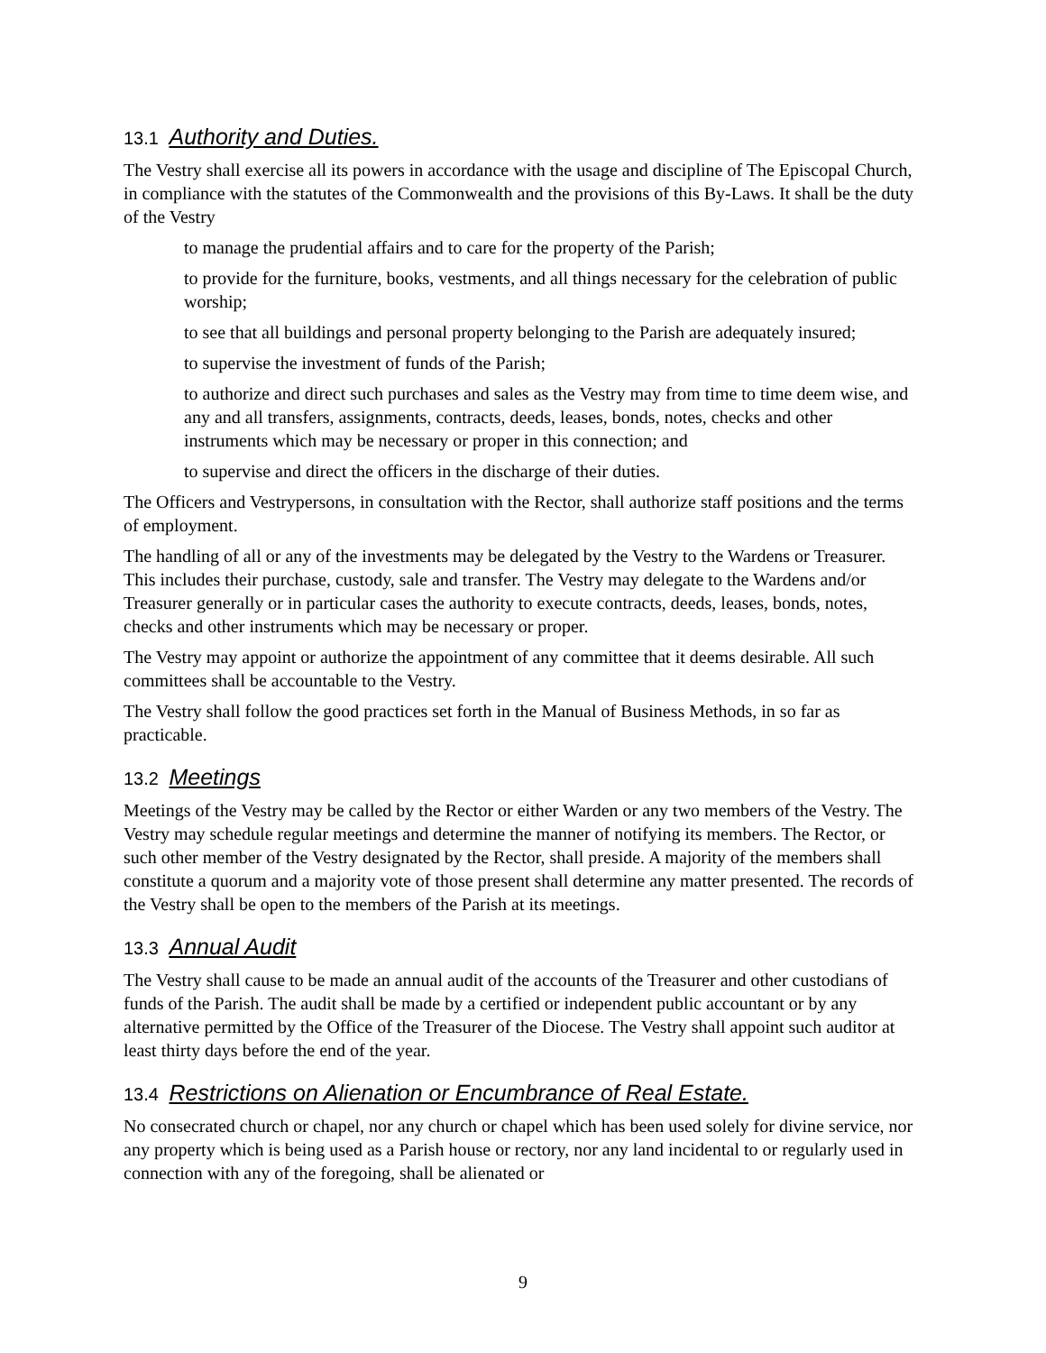13.1 Authority and Duties.
The Vestry shall exercise all its powers in accordance with the usage and discipline of The Episcopal Church, in compliance with the statutes of the Commonwealth and the provisions of this By-Laws. It shall be the duty of the Vestry
to manage the prudential affairs and to care for the property of the Parish;
to provide for the furniture, books, vestments, and all things necessary for the celebration of public worship;
to see that all buildings and personal property belonging to the Parish are adequately insured;
to supervise the investment of funds of the Parish;
to authorize and direct such purchases and sales as the Vestry may from time to time deem wise, and any and all transfers, assignments, contracts, deeds, leases, bonds, notes, checks and other instruments which may be necessary or proper in this connection; and
to supervise and direct the officers in the discharge of their duties.
The Officers and Vestrypersons, in consultation with the Rector, shall authorize staff positions and the terms of employment.
The handling of all or any of the investments may be delegated by the Vestry to the Wardens or Treasurer. This includes their purchase, custody, sale and transfer. The Vestry may delegate to the Wardens and/or Treasurer generally or in particular cases the authority to execute contracts, deeds, leases, bonds, notes, checks and other instruments which may be necessary or proper.
The Vestry may appoint or authorize the appointment of any committee that it deems desirable. All such committees shall be accountable to the Vestry.
The Vestry shall follow the good practices set forth in the Manual of Business Methods, in so far as practicable.
13.2 Meetings
Meetings of the Vestry may be called by the Rector or either Warden or any two members of the Vestry. The Vestry may schedule regular meetings and determine the manner of notifying its members. The Rector, or such other member of the Vestry designated by the Rector, shall preside. A majority of the members shall constitute a quorum and a majority vote of those present shall determine any matter presented. The records of the Vestry shall be open to the members of the Parish at its meetings.
13.3 Annual Audit
The Vestry shall cause to be made an annual audit of the accounts of the Treasurer and other custodians of funds of the Parish. The audit shall be made by a certified or independent public accountant or by any alternative permitted by the Office of the Treasurer of the Diocese. The Vestry shall appoint such auditor at least thirty days before the end of the year.
13.4 Restrictions on Alienation or Encumbrance of Real Estate.
No consecrated church or chapel, nor any church or chapel which has been used solely for divine service, nor any property which is being used as a Parish house or rectory, nor any land incidental to or regularly used in connection with any of the foregoing, shall be alienated or
9